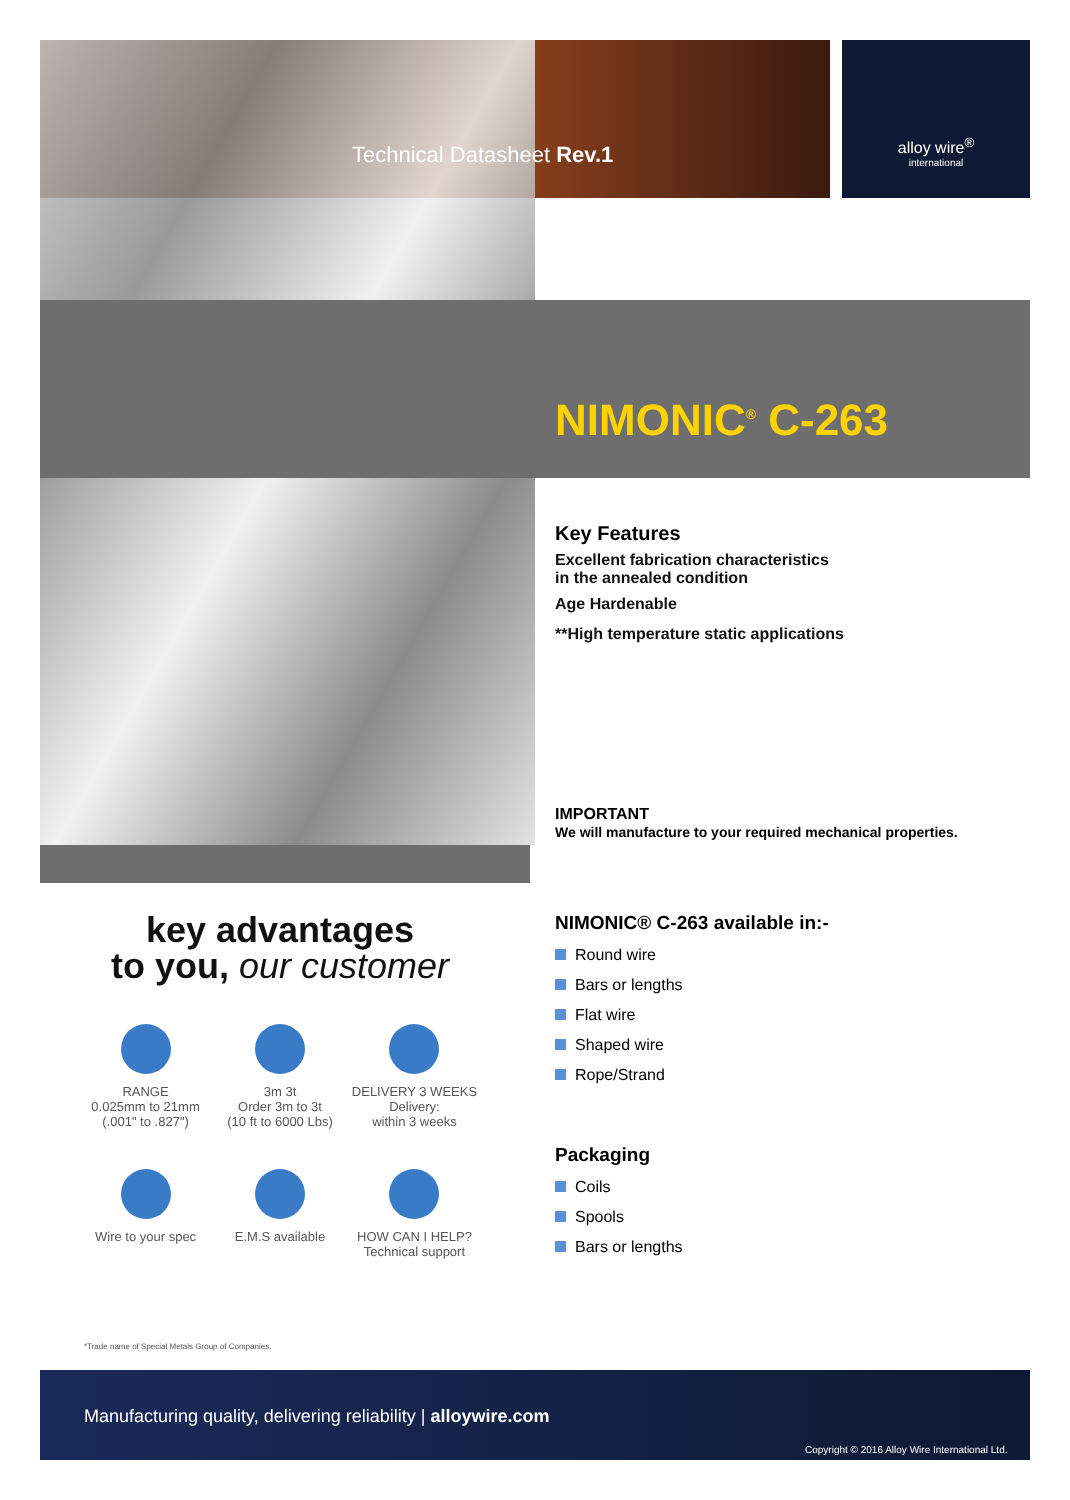alloy wire<sup>®</sup>
international
Technical Datasheet Rev.1
NIMONIC<sup>®</sup> C-263
Key Features
Excellent fabrication characteristics
in the annealed condition
Age Hardenable
**High temperature static applications
IMPORTANT
We will manufacture to your required mechanical properties.
NIMONIC® C-263 available in:-
Round wire
Bars or lengths
Flat wire
Shaped wire
Rope/Strand
Packaging
Coils
Spools
Bars or lengths
key advantages
to you, our customer
RANGE
0.025mm to 21mm
(.001" to .827")
3m 3t
Order 3m to 3t
(10 ft to 6000 Lbs)
DELIVERY 3 WEEKS
Delivery:
within 3 weeks
Wire to your spec
E.M.S available
HOW CAN I HELP?
Technical support
*Trade name of Special Metals Group of Companies.
Manufacturing quality, delivering reliability | alloywire.com
Copyright © 2016 Alloy Wire International Ltd.